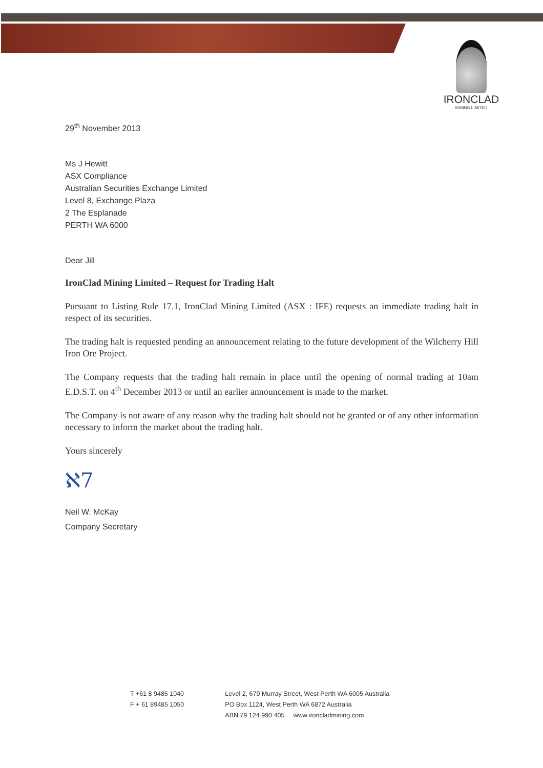IRONCLAD
MINING LIMITED
29<sup>th</sup> November 2013
Ms J Hewitt
ASX Compliance
Australian Securities Exchange Limited
Level 8, Exchange Plaza
2 The Esplanade
PERTH WA 6000
Dear Jill
IronClad Mining Limited – Request for Trading Halt
Pursuant to Listing Rule 17.1, IronClad Mining Limited (ASX : IFE) requests an immediate trading halt in respect of its securities.
The trading halt is requested pending an announcement relating to the future development of the Wilcherry Hill Iron Ore Project.
The Company requests that the trading halt remain in place until the opening of normal trading at 10am E.D.S.T. on 4<sup>th</sup> December 2013 or until an earlier announcement is made to the market.
The Company is not aware of any reason why the trading halt should not be granted or of any other information necessary to inform the market about the trading halt.
Yours sincerely
ℵ7
Neil W. McKay
Company Secretary
T +61 8 9485 1040
F + 61 89485 1050
Level 2, 679 Murray Street, West Perth WA 6005 Australia
PO Box 1124, West Perth WA 6872 Australia
ABN 79 124 990 405 www.ironcladmining.com